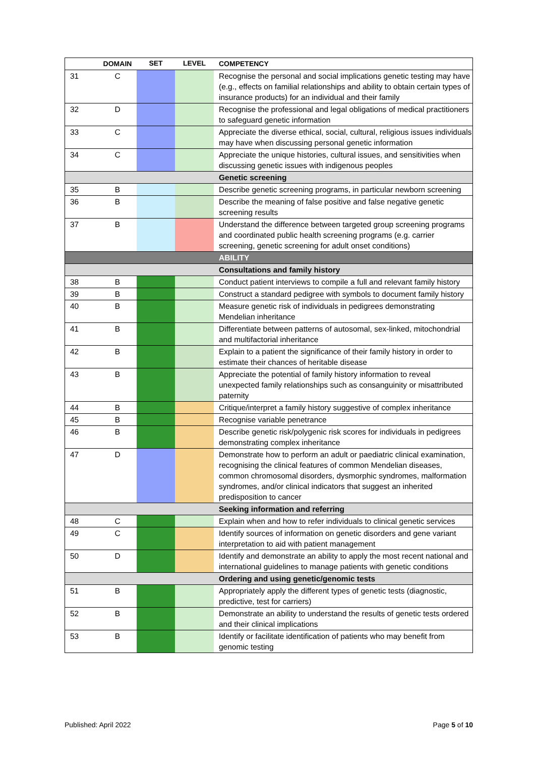| | DOMAIN | SET | LEVEL | COMPETENCY |
| --- | --- | --- | --- | --- |
| 31 | C | | | Recognise the personal and social implications genetic testing may have (e.g., effects on familial relationships and ability to obtain certain types of insurance products) for an individual and their family |
| 32 | D | | | Recognise the professional and legal obligations of medical practitioners to safeguard genetic information |
| 33 | C | | | Appreciate the diverse ethical, social, cultural, religious issues individuals may have when discussing personal genetic information |
| 34 | C | | | Appreciate the unique histories, cultural issues, and sensitivities when discussing genetic issues with indigenous peoples |
| | | | | Genetic screening |
| 35 | B | | | Describe genetic screening programs, in particular newborn screening |
| 36 | B | | | Describe the meaning of false positive and false negative genetic screening results |
| 37 | B | | | Understand the difference between targeted group screening programs and coordinated public health screening programs (e.g. carrier screening, genetic screening for adult onset conditions) |
| | | | | ABILITY |
| | | | | Consultations and family history |
| 38 | B | | | Conduct patient interviews to compile a full and relevant family history |
| 39 | B | | | Construct a standard pedigree with symbols to document family history |
| 40 | B | | | Measure genetic risk of individuals in pedigrees demonstrating Mendelian inheritance |
| 41 | B | | | Differentiate between patterns of autosomal, sex-linked, mitochondrial and multifactorial inheritance |
| 42 | B | | | Explain to a patient the significance of their family history in order to estimate their chances of heritable disease |
| 43 | B | | | Appreciate the potential of family history information to reveal unexpected family relationships such as consanguinity or misattributed paternity |
| 44 | B | | | Critique/interpret a family history suggestive of complex inheritance |
| 45 | B | | | Recognise variable penetrance |
| 46 | B | | | Describe genetic risk/polygenic risk scores for individuals in pedigrees demonstrating complex inheritance |
| 47 | D | | | Demonstrate how to perform an adult or paediatric clinical examination, recognising the clinical features of common Mendelian diseases, common chromosomal disorders, dysmorphic syndromes, malformation syndromes, and/or clinical indicators that suggest an inherited predisposition to cancer |
| | | | | Seeking information and referring |
| 48 | C | | | Explain when and how to refer individuals to clinical genetic services |
| 49 | C | | | Identify sources of information on genetic disorders and gene variant interpretation to aid with patient management |
| 50 | D | | | Identify and demonstrate an ability to apply the most recent national and international guidelines to manage patients with genetic conditions |
| | | | | Ordering and using genetic/genomic tests |
| 51 | B | | | Appropriately apply the different types of genetic tests (diagnostic, predictive, test for carriers) |
| 52 | B | | | Demonstrate an ability to understand the results of genetic tests ordered and their clinical implications |
| 53 | B | | | Identify or facilitate identification of patients who may benefit from genomic testing |
Published: April 2022 Page 5 of 10